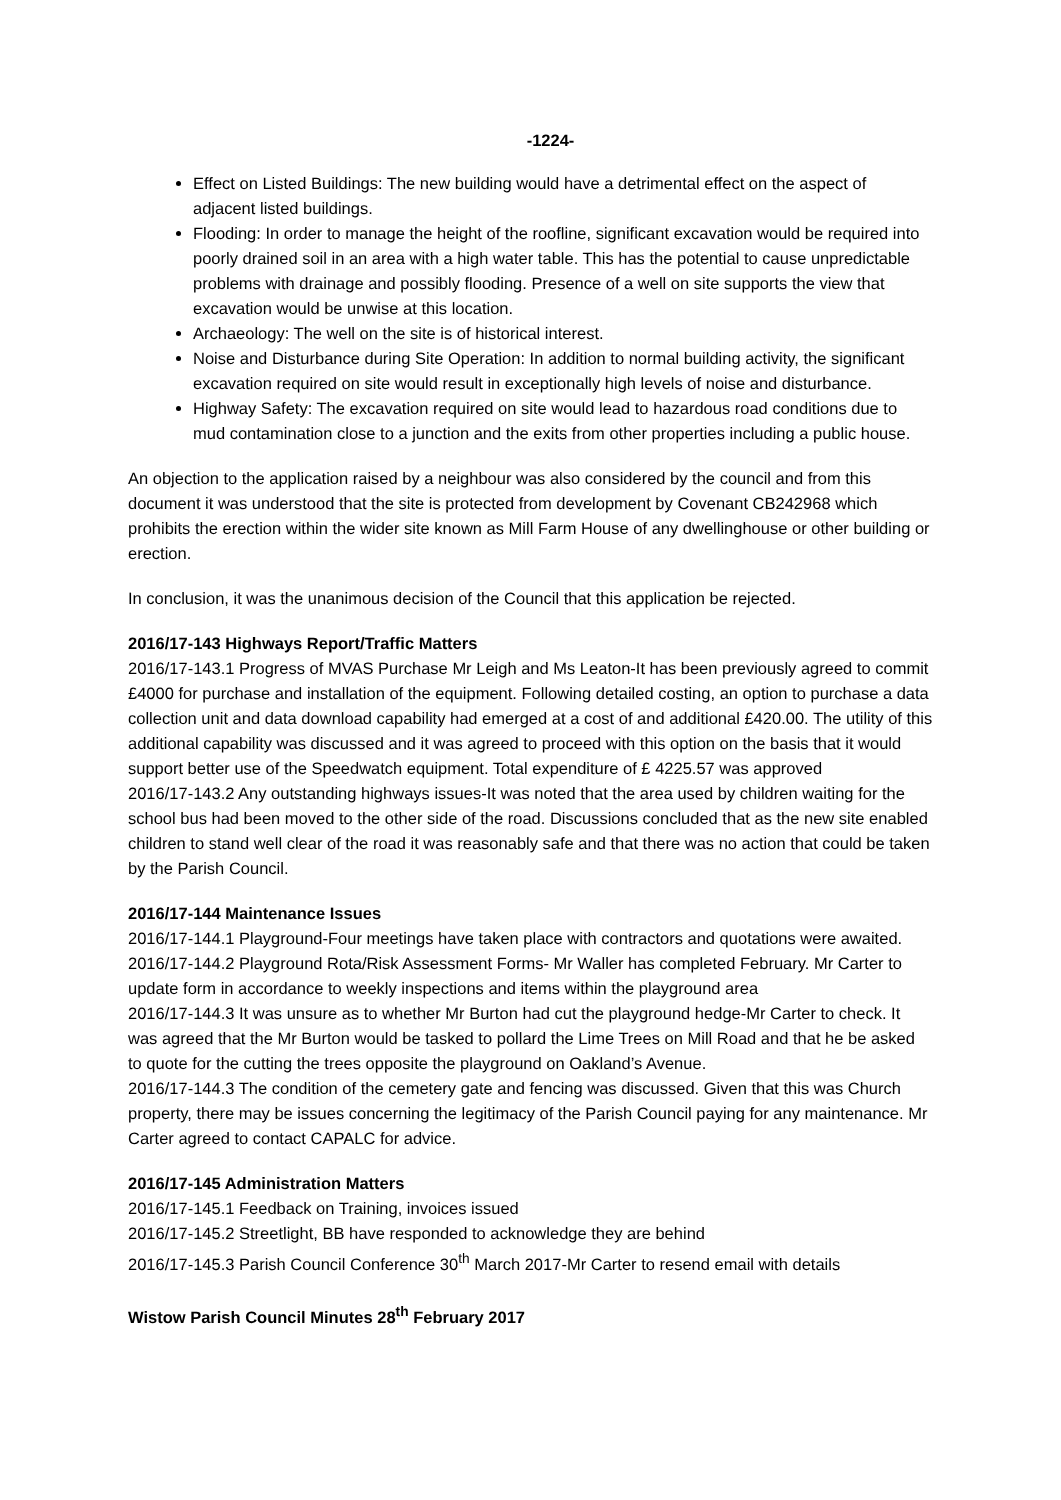-1224-
Effect on Listed Buildings: The new building would have a detrimental effect on the aspect of adjacent listed buildings.
Flooding: In order to manage the height of the roofline, significant excavation would be required into poorly drained soil in an area with a high water table. This has the potential to cause unpredictable problems with drainage and possibly flooding. Presence of a well on site supports the view that excavation would be unwise at this location.
Archaeology: The well on the site is of historical interest.
Noise and Disturbance during Site Operation: In addition to normal building activity, the significant excavation required on site would result in exceptionally high levels of noise and disturbance.
Highway Safety: The excavation required on site would lead to hazardous road conditions due to mud contamination close to a junction and the exits from other properties including a public house.
An objection to the application raised by a neighbour was also considered by the council and from this document it was understood that the site is protected from development by Covenant CB242968 which prohibits the erection within the wider site known as Mill Farm House of any dwellinghouse or other building or erection.
In conclusion, it was the unanimous decision of the Council that this application be rejected.
2016/17-143 Highways Report/Traffic Matters
2016/17-143.1 Progress of MVAS Purchase Mr Leigh and Ms Leaton-It has been previously agreed to commit £4000 for purchase and installation of the equipment. Following detailed costing, an option to purchase a data collection unit and data download capability had emerged at a cost of and additional £420.00. The utility of this additional capability was discussed and it was agreed to proceed with this option on the basis that it would support better use of the Speedwatch equipment. Total expenditure of £ 4225.57 was approved
2016/17-143.2 Any outstanding highways issues-It was noted that the area used by children waiting for the school bus had been moved to the other side of the road. Discussions concluded that as the new site enabled children to stand well clear of the road it was reasonably safe and that there was no action that could be taken by the Parish Council.
2016/17-144 Maintenance Issues
2016/17-144.1 Playground-Four meetings have taken place with contractors and quotations were awaited.
2016/17-144.2 Playground Rota/Risk Assessment Forms- Mr Waller has completed February. Mr Carter to update form in accordance to weekly inspections and items within the playground area
2016/17-144.3 It was unsure as to whether Mr Burton had cut the playground hedge-Mr Carter to check. It was agreed that the Mr Burton would be tasked to pollard the Lime Trees on Mill Road and that he be asked to quote for the cutting the trees opposite the playground on Oakland’s Avenue.
2016/17-144.3 The condition of the cemetery gate and fencing was discussed. Given that this was Church property, there may be issues concerning the legitimacy of the Parish Council paying for any maintenance. Mr Carter agreed to contact CAPALC for advice.
2016/17-145 Administration Matters
2016/17-145.1 Feedback on Training, invoices issued
2016/17-145.2 Streetlight, BB have responded to acknowledge they are behind
2016/17-145.3 Parish Council Conference 30<sup>th</sup> March 2017-Mr Carter to resend email with details
Wistow Parish Council Minutes 28<sup>th</sup> February 2017